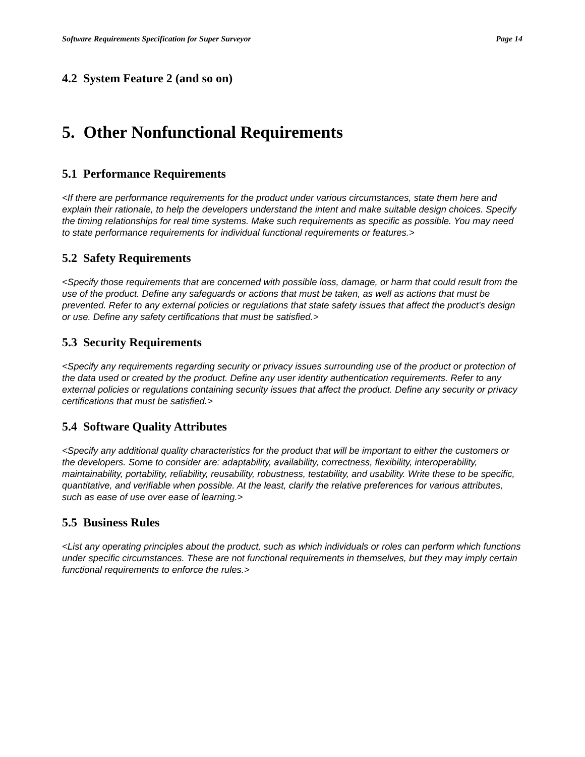Software Requirements Specification for Super Surveyor Page 14
4.2 System Feature 2 (and so on)
5. Other Nonfunctional Requirements
5.1 Performance Requirements
<If there are performance requirements for the product under various circumstances, state them here and explain their rationale, to help the developers understand the intent and make suitable design choices. Specify the timing relationships for real time systems. Make such requirements as specific as possible. You may need to state performance requirements for individual functional requirements or features.>
5.2 Safety Requirements
<Specify those requirements that are concerned with possible loss, damage, or harm that could result from the use of the product. Define any safeguards or actions that must be taken, as well as actions that must be prevented. Refer to any external policies or regulations that state safety issues that affect the product’s design or use. Define any safety certifications that must be satisfied.>
5.3 Security Requirements
<Specify any requirements regarding security or privacy issues surrounding use of the product or protection of the data used or created by the product. Define any user identity authentication requirements. Refer to any external policies or regulations containing security issues that affect the product. Define any security or privacy certifications that must be satisfied.>
5.4 Software Quality Attributes
<Specify any additional quality characteristics for the product that will be important to either the customers or the developers. Some to consider are: adaptability, availability, correctness, flexibility, interoperability, maintainability, portability, reliability, reusability, robustness, testability, and usability. Write these to be specific, quantitative, and verifiable when possible. At the least, clarify the relative preferences for various attributes, such as ease of use over ease of learning.>
5.5 Business Rules
<List any operating principles about the product, such as which individuals or roles can perform which functions under specific circumstances. These are not functional requirements in themselves, but they may imply certain functional requirements to enforce the rules.>